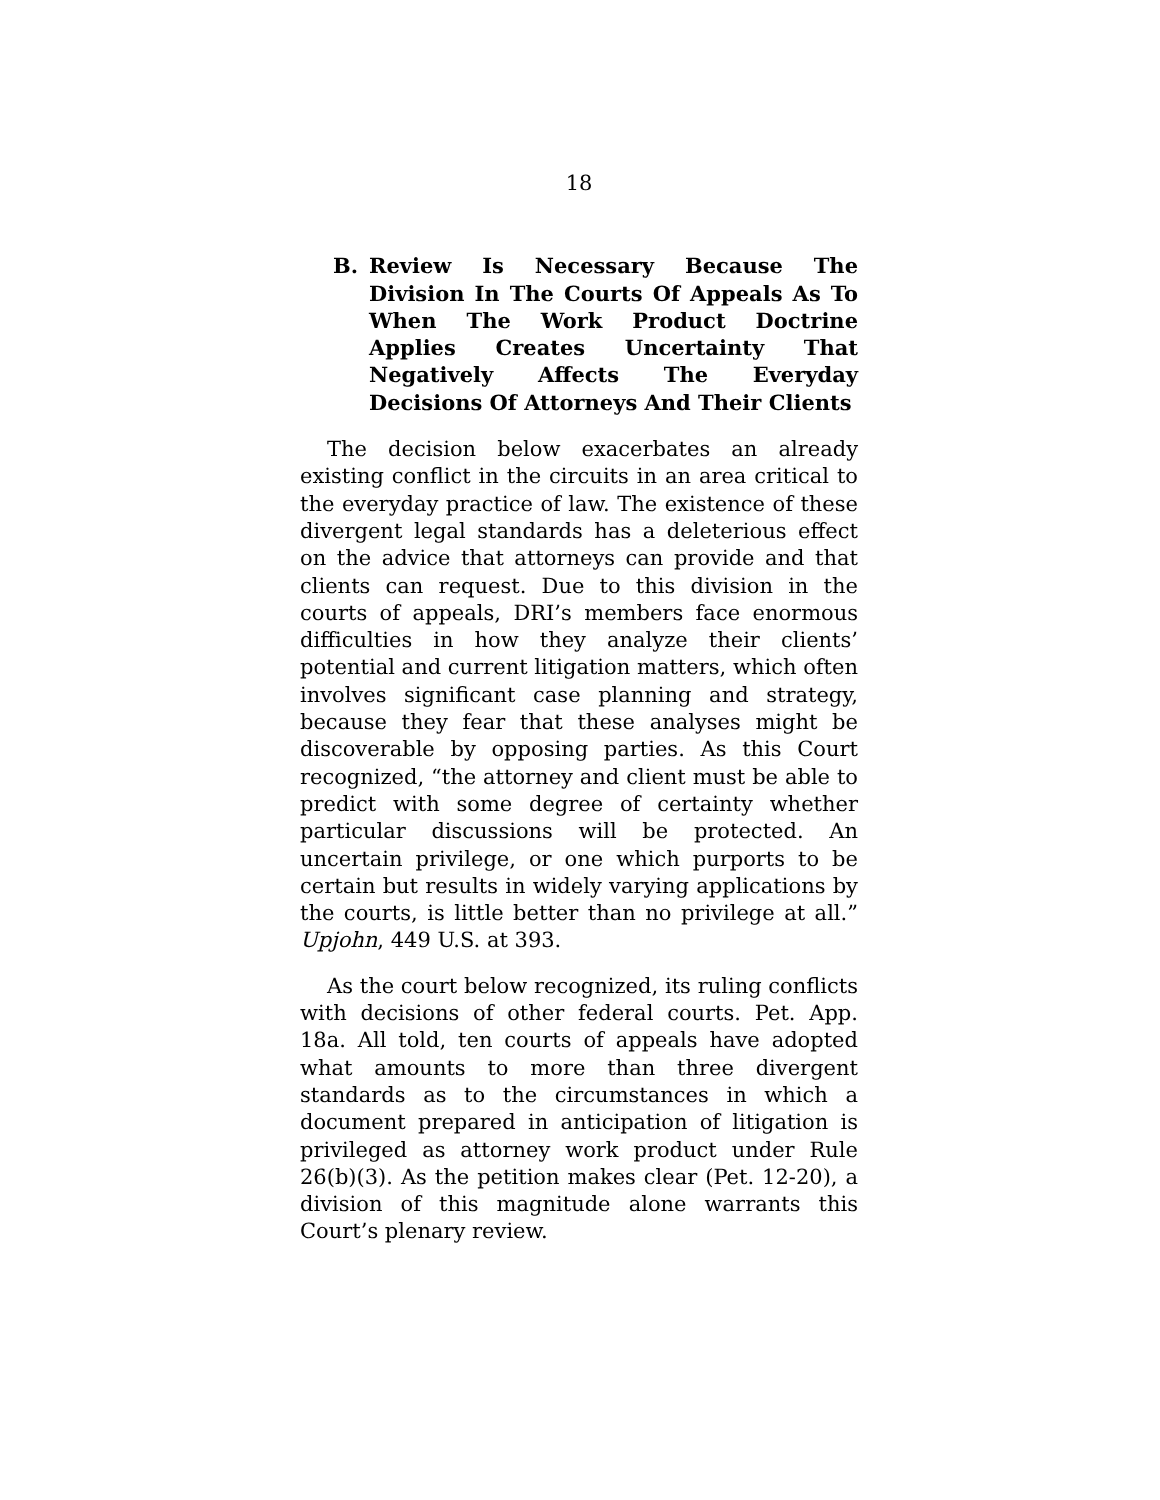18
B. Review Is Necessary Because The Division In The Courts Of Appeals As To When The Work Product Doctrine Applies Creates Uncertainty That Negatively Affects The Everyday Decisions Of Attorneys And Their Clients
The decision below exacerbates an already existing conflict in the circuits in an area critical to the everyday practice of law. The existence of these divergent legal standards has a deleterious effect on the advice that attorneys can provide and that clients can request. Due to this division in the courts of appeals, DRI’s members face enormous difficulties in how they analyze their clients’ potential and current litigation matters, which often involves significant case planning and strategy, because they fear that these analyses might be discoverable by opposing parties. As this Court recognized, “the attorney and client must be able to predict with some degree of certainty whether particular discussions will be protected. An uncertain privilege, or one which purports to be certain but results in widely varying applications by the courts, is little better than no privilege at all.” Upjohn, 449 U.S. at 393.
As the court below recognized, its ruling conflicts with decisions of other federal courts. Pet. App. 18a. All told, ten courts of appeals have adopted what amounts to more than three divergent standards as to the circumstances in which a document prepared in anticipation of litigation is privileged as attorney work product under Rule 26(b)(3). As the petition makes clear (Pet. 12-20), a division of this magnitude alone warrants this Court’s plenary review.